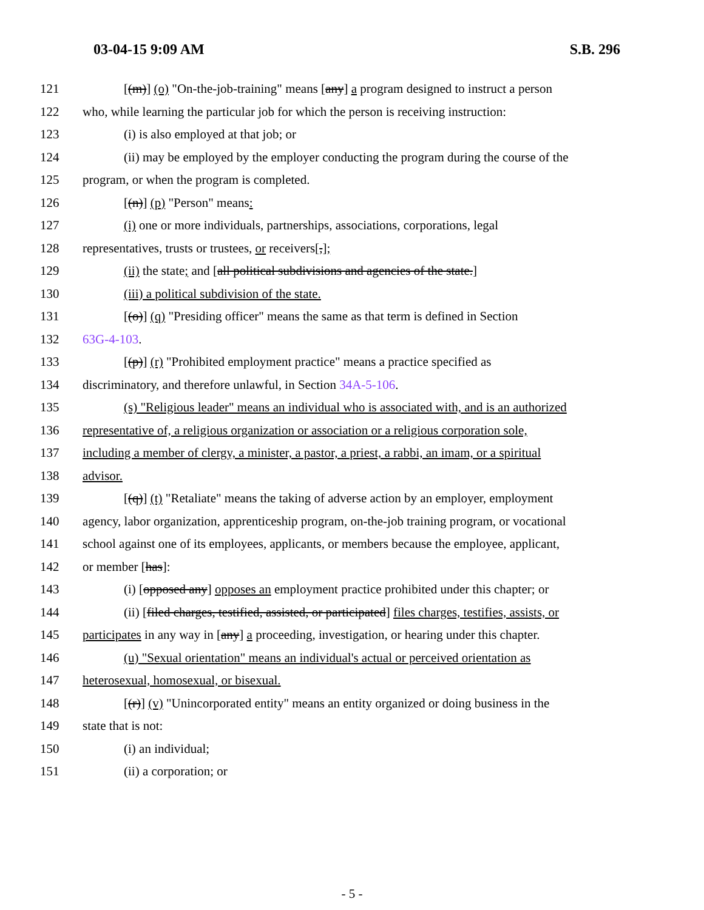03-04-15 9:09 AM S.B. 296
121 [(m)] (o) "On-the-job-training" means [any] a program designed to instruct a person
122 who, while learning the particular job for which the person is receiving instruction:
123 (i) is also employed at that job; or
124 (ii) may be employed by the employer conducting the program during the course of the
125 program, or when the program is completed.
126 [(n)] (p) "Person" means:
127 (i) one or more individuals, partnerships, associations, corporations, legal
128 representatives, trusts or trustees, or receivers[,];
129 (ii) the state; and [all political subdivisions and agencies of the state.]
130 (iii) a political subdivision of the state.
131 [(o)] (q) "Presiding officer" means the same as that term is defined in Section
132 63G-4-103.
133 [(p)] (r) "Prohibited employment practice" means a practice specified as
134 discriminatory, and therefore unlawful, in Section 34A-5-106.
135 (s) "Religious leader" means an individual who is associated with, and is an authorized
136 representative of, a religious organization or association or a religious corporation sole,
137 including a member of clergy, a minister, a pastor, a priest, a rabbi, an imam, or a spiritual
138 advisor.
139 [(q)] (t) "Retaliate" means the taking of adverse action by an employer, employment
140 agency, labor organization, apprenticeship program, on-the-job training program, or vocational
141 school against one of its employees, applicants, or members because the employee, applicant,
142 or member [has]:
143 (i) [opposed any] opposes an employment practice prohibited under this chapter; or
144 (ii) [filed charges, testified, assisted, or participated] files charges, testifies, assists, or
145 participates in any way in [any] a proceeding, investigation, or hearing under this chapter.
146 (u) "Sexual orientation" means an individual's actual or perceived orientation as
147 heterosexual, homosexual, or bisexual.
148 [(r)] (v) "Unincorporated entity" means an entity organized or doing business in the
149 state that is not:
150 (i) an individual;
151 (ii) a corporation; or
- 5 -